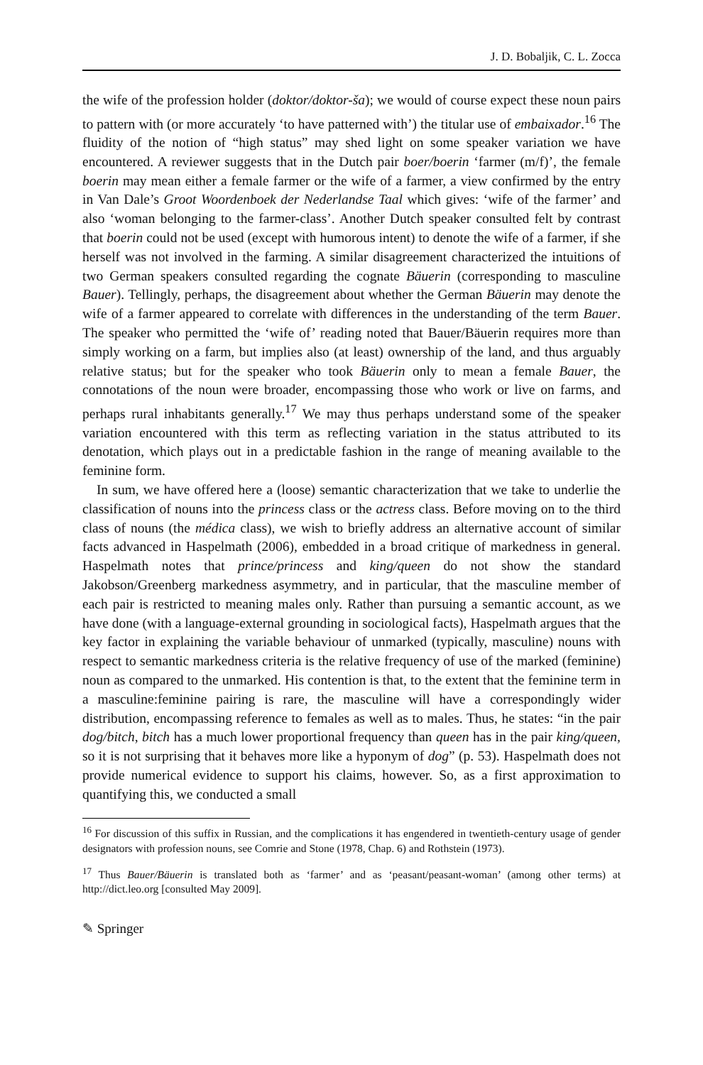J. D. Bobaljik, C. L. Zocca
the wife of the profession holder (doktor/doktor-ša); we would of course expect these noun pairs to pattern with (or more accurately ‘to have patterned with’) the titular use of embaixador.<sup>16</sup> The fluidity of the notion of “high status” may shed light on some speaker variation we have encountered. A reviewer suggests that in the Dutch pair boer/boerin ‘farmer (m/f)’, the female boerin may mean either a female farmer or the wife of a farmer, a view confirmed by the entry in Van Dale’s Groot Woordenboek der Nederlandse Taal which gives: ‘wife of the farmer’ and also ‘woman belonging to the farmer-class’. Another Dutch speaker consulted felt by contrast that boerin could not be used (except with humorous intent) to denote the wife of a farmer, if she herself was not involved in the farming. A similar disagreement characterized the intuitions of two German speakers consulted regarding the cognate Bäuerin (corresponding to masculine Bauer). Tellingly, perhaps, the disagreement about whether the German Bäuerin may denote the wife of a farmer appeared to correlate with differences in the understanding of the term Bauer. The speaker who permitted the ‘wife of’ reading noted that Bauer/Bäuerin requires more than simply working on a farm, but implies also (at least) ownership of the land, and thus arguably relative status; but for the speaker who took Bäuerin only to mean a female Bauer, the connotations of the noun were broader, encompassing those who work or live on farms, and perhaps rural inhabitants generally.<sup>17</sup> We may thus perhaps understand some of the speaker variation encountered with this term as reflecting variation in the status attributed to its denotation, which plays out in a predictable fashion in the range of meaning available to the feminine form.
In sum, we have offered here a (loose) semantic characterization that we take to underlie the classification of nouns into the princess class or the actress class. Before moving on to the third class of nouns (the médica class), we wish to briefly address an alternative account of similar facts advanced in Haspelmath (2006), embedded in a broad critique of markedness in general. Haspelmath notes that prince/princess and king/queen do not show the standard Jakobson/Greenberg markedness asymmetry, and in particular, that the masculine member of each pair is restricted to meaning males only. Rather than pursuing a semantic account, as we have done (with a language-external grounding in sociological facts), Haspelmath argues that the key factor in explaining the variable behaviour of unmarked (typically, masculine) nouns with respect to semantic markedness criteria is the relative frequency of use of the marked (feminine) noun as compared to the unmarked. His contention is that, to the extent that the feminine term in a masculine:feminine pairing is rare, the masculine will have a correspondingly wider distribution, encompassing reference to females as well as to males. Thus, he states: “in the pair dog/bitch, bitch has a much lower proportional frequency than queen has in the pair king/queen, so it is not surprising that it behaves more like a hyponym of dog” (p. 53). Haspelmath does not provide numerical evidence to support his claims, however. So, as a first approximation to quantifying this, we conducted a small
<sup>16</sup> For discussion of this suffix in Russian, and the complications it has engendered in twentieth-century usage of gender designators with profession nouns, see Comrie and Stone (1978, Chap. 6) and Rothstein (1973).
<sup>17</sup> Thus Bauer/Bäuerin is translated both as ‘farmer’ and as ‘peasant/peasant-woman’ (among other terms) at http://dict.leo.org [consulted May 2009].
✎ Springer